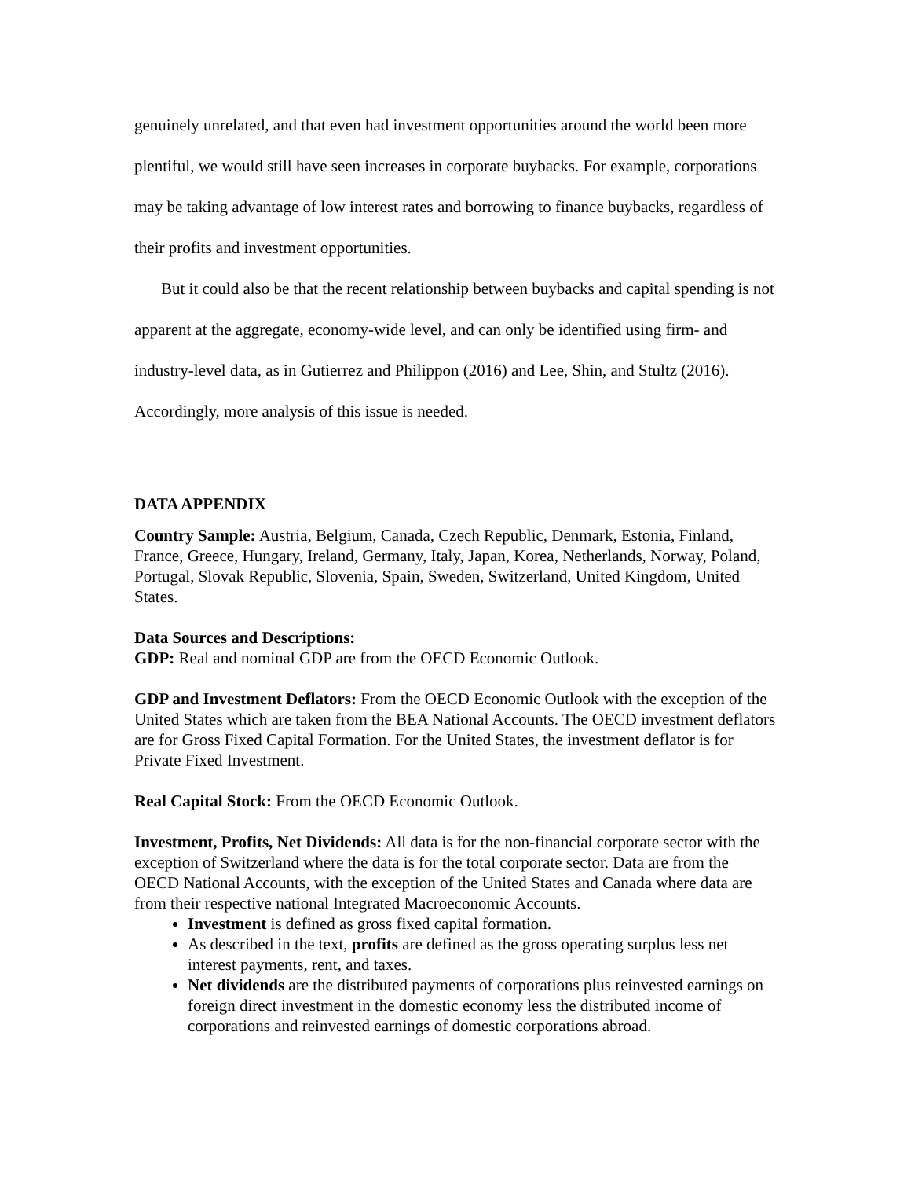genuinely unrelated, and that even had investment opportunities around the world been more plentiful, we would still have seen increases in corporate buybacks. For example, corporations may be taking advantage of low interest rates and borrowing to finance buybacks, regardless of their profits and investment opportunities.
But it could also be that the recent relationship between buybacks and capital spending is not apparent at the aggregate, economy-wide level, and can only be identified using firm- and industry-level data, as in Gutierrez and Philippon (2016) and Lee, Shin, and Stultz (2016). Accordingly, more analysis of this issue is needed.
DATA APPENDIX
Country Sample: Austria, Belgium, Canada, Czech Republic, Denmark, Estonia, Finland, France, Greece, Hungary, Ireland, Germany, Italy, Japan, Korea, Netherlands, Norway, Poland, Portugal, Slovak Republic, Slovenia, Spain, Sweden, Switzerland, United Kingdom, United States.
Data Sources and Descriptions:
GDP: Real and nominal GDP are from the OECD Economic Outlook.
GDP and Investment Deflators: From the OECD Economic Outlook with the exception of the United States which are taken from the BEA National Accounts. The OECD investment deflators are for Gross Fixed Capital Formation. For the United States, the investment deflator is for Private Fixed Investment.
Real Capital Stock: From the OECD Economic Outlook.
Investment, Profits, Net Dividends: All data is for the non-financial corporate sector with the exception of Switzerland where the data is for the total corporate sector. Data are from the OECD National Accounts, with the exception of the United States and Canada where data are from their respective national Integrated Macroeconomic Accounts.
Investment is defined as gross fixed capital formation.
As described in the text, profits are defined as the gross operating surplus less net interest payments, rent, and taxes.
Net dividends are the distributed payments of corporations plus reinvested earnings on foreign direct investment in the domestic economy less the distributed income of corporations and reinvested earnings of domestic corporations abroad.